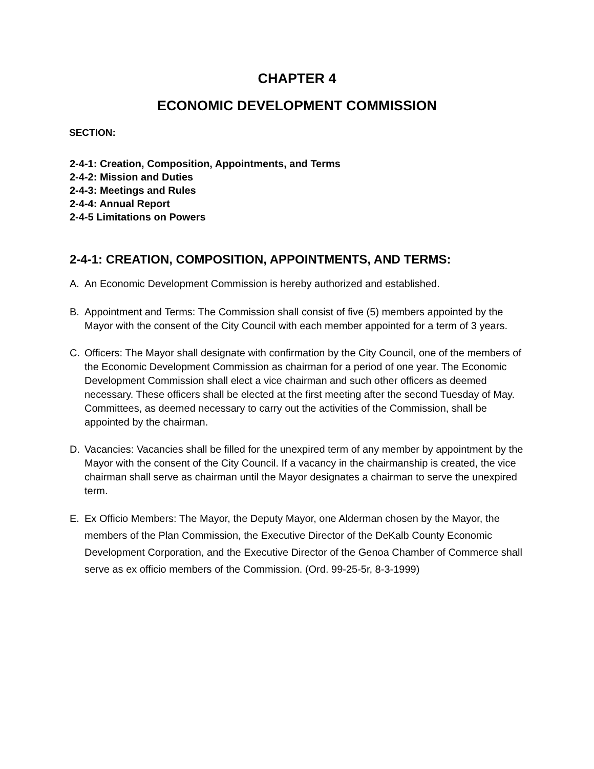CHAPTER 4
ECONOMIC DEVELOPMENT COMMISSION
SECTION:
2-4-1: Creation, Composition, Appointments, and Terms
2-4-2: Mission and Duties
2-4-3: Meetings and Rules
2-4-4: Annual Report
2-4-5 Limitations on Powers
2-4-1: CREATION, COMPOSITION, APPOINTMENTS, AND TERMS:
A. An Economic Development Commission is hereby authorized and established.
B. Appointment and Terms: The Commission shall consist of five (5) members appointed by the Mayor with the consent of the City Council with each member appointed for a term of 3 years.
C. Officers: The Mayor shall designate with confirmation by the City Council, one of the members of the Economic Development Commission as chairman for a period of one year. The Economic Development Commission shall elect a vice chairman and such other officers as deemed necessary. These officers shall be elected at the first meeting after the second Tuesday of May. Committees, as deemed necessary to carry out the activities of the Commission, shall be appointed by the chairman.
D. Vacancies: Vacancies shall be filled for the unexpired term of any member by appointment by the Mayor with the consent of the City Council. If a vacancy in the chairmanship is created, the vice chairman shall serve as chairman until the Mayor designates a chairman to serve the unexpired term.
E. Ex Officio Members: The Mayor, the Deputy Mayor, one Alderman chosen by the Mayor, the members of the Plan Commission, the Executive Director of the DeKalb County Economic Development Corporation, and the Executive Director of the Genoa Chamber of Commerce shall serve as ex officio members of the Commission. (Ord. 99-25-5r, 8-3-1999)